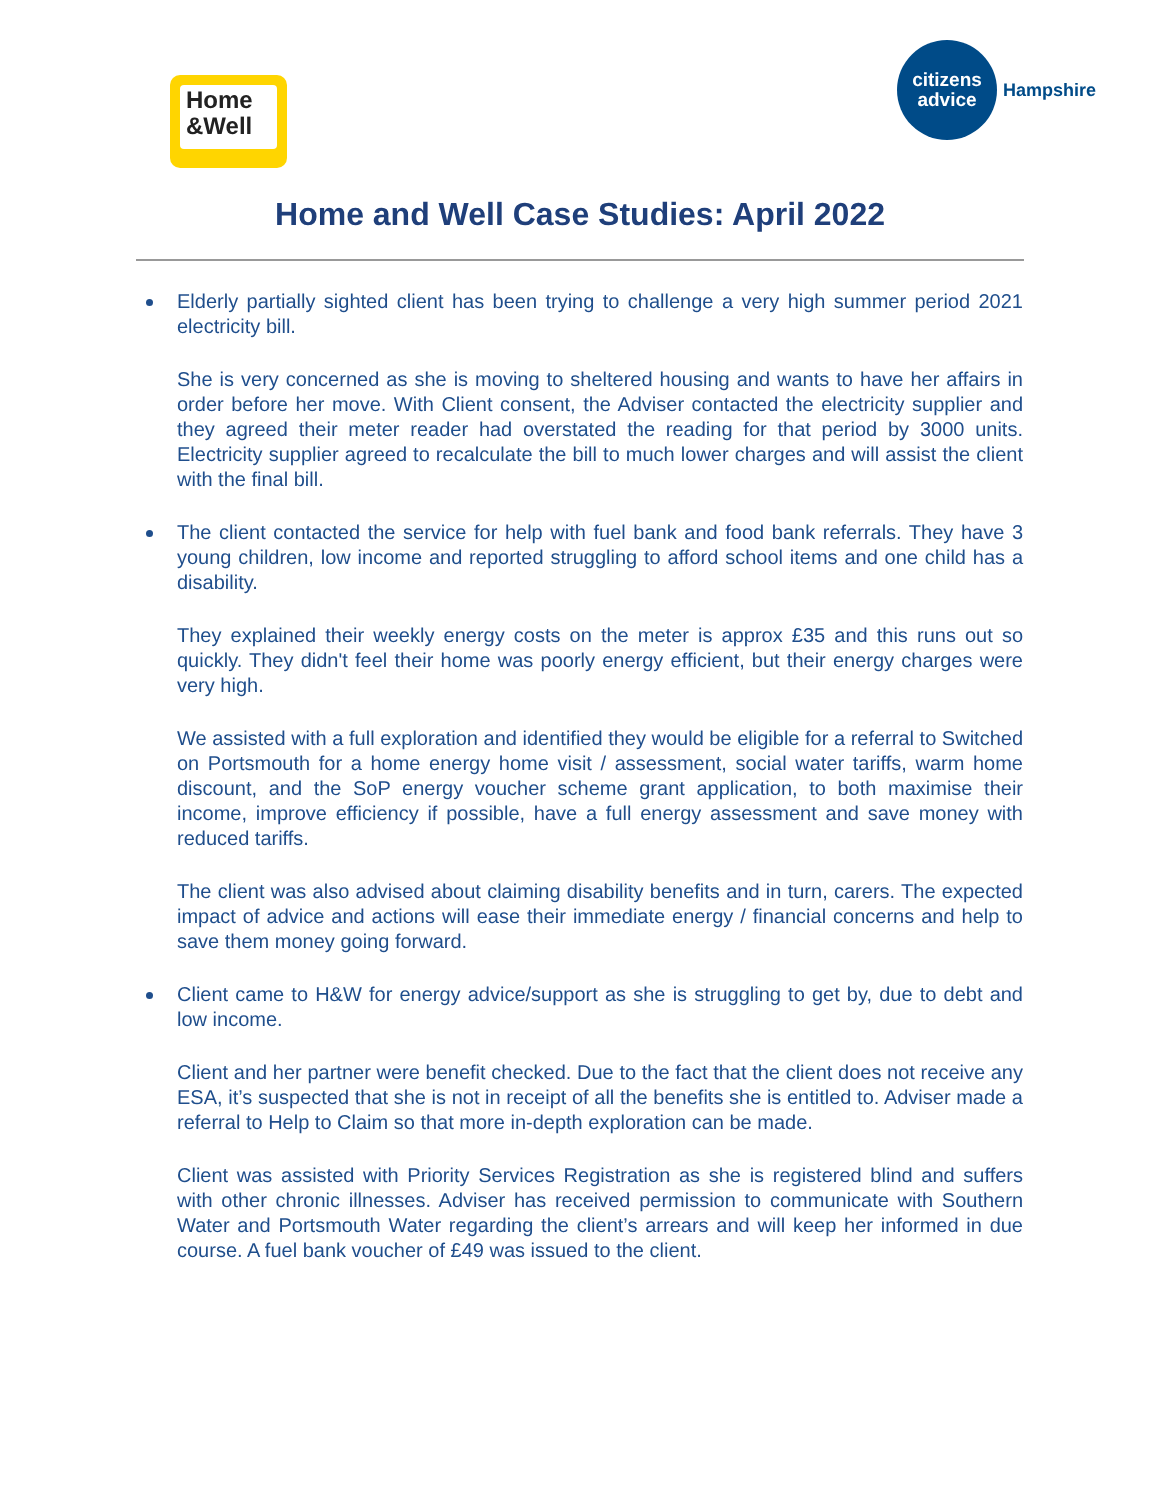Home
&Well
citizens
advice
Hampshire
Home and Well Case Studies: April 2022
Elderly partially sighted client has been trying to challenge a very high summer period 2021 electricity bill.
She is very concerned as she is moving to sheltered housing and wants to have her affairs in order before her move. With Client consent, the Adviser contacted the electricity supplier and they agreed their meter reader had overstated the reading for that period by 3000 units. Electricity supplier agreed to recalculate the bill to much lower charges and will assist the client with the final bill.
The client contacted the service for help with fuel bank and food bank referrals. They have 3 young children, low income and reported struggling to afford school items and one child has a disability.
They explained their weekly energy costs on the meter is approx £35 and this runs out so quickly. They didn't feel their home was poorly energy efficient, but their energy charges were very high.
We assisted with a full exploration and identified they would be eligible for a referral to Switched on Portsmouth for a home energy home visit / assessment, social water tariffs, warm home discount, and the SoP energy voucher scheme grant application, to both maximise their income, improve efficiency if possible, have a full energy assessment and save money with reduced tariffs.
The client was also advised about claiming disability benefits and in turn, carers. The expected impact of advice and actions will ease their immediate energy / financial concerns and help to save them money going forward.
Client came to H&W for energy advice/support as she is struggling to get by, due to debt and low income.
Client and her partner were benefit checked. Due to the fact that the client does not receive any ESA, it’s suspected that she is not in receipt of all the benefits she is entitled to. Adviser made a referral to Help to Claim so that more in-depth exploration can be made.
Client was assisted with Priority Services Registration as she is registered blind and suffers with other chronic illnesses. Adviser has received permission to communicate with Southern Water and Portsmouth Water regarding the client’s arrears and will keep her informed in due course. A fuel bank voucher of £49 was issued to the client.